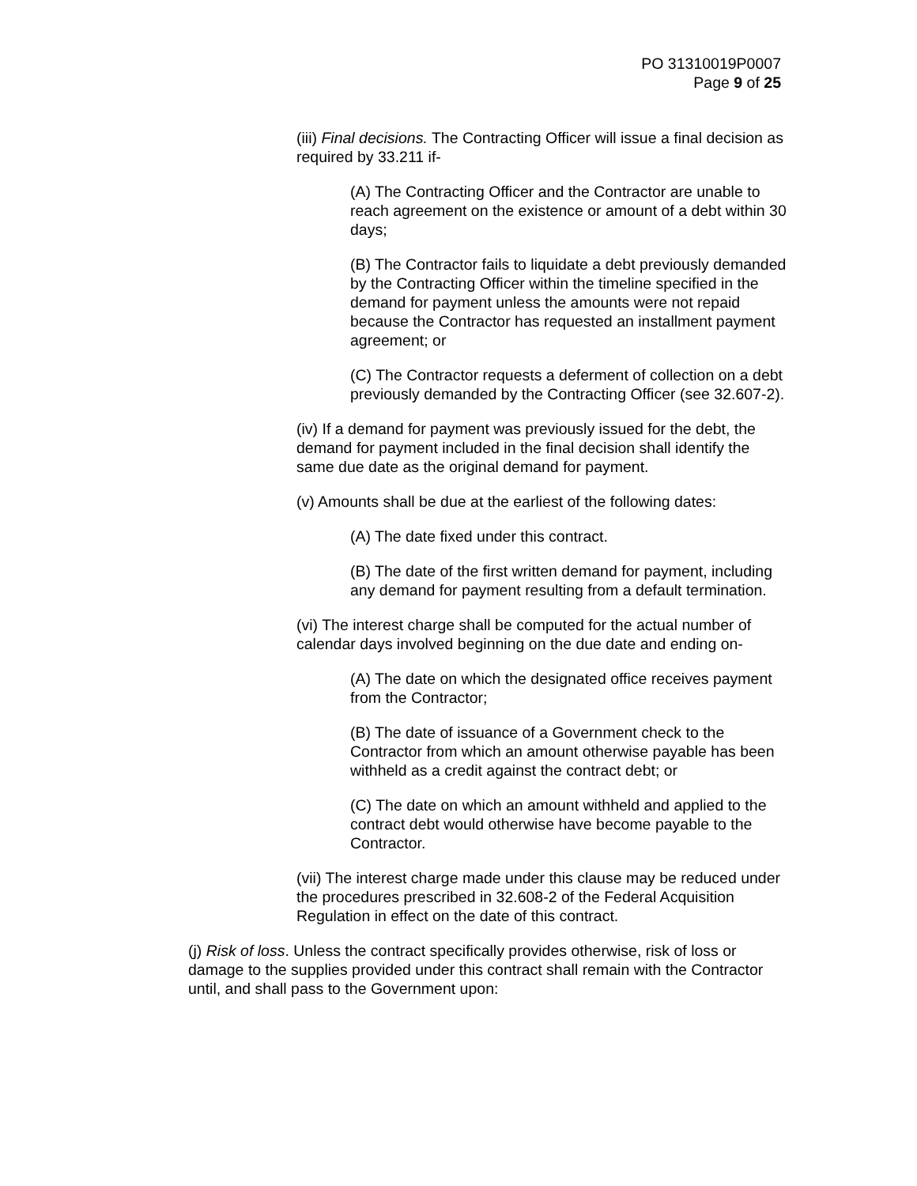PO 31310019P0007
Page 9 of 25
(iii) Final decisions. The Contracting Officer will issue a final decision as required by 33.211 if-
(A) The Contracting Officer and the Contractor are unable to reach agreement on the existence or amount of a debt within 30 days;
(B) The Contractor fails to liquidate a debt previously demanded by the Contracting Officer within the timeline specified in the demand for payment unless the amounts were not repaid because the Contractor has requested an installment payment agreement; or
(C) The Contractor requests a deferment of collection on a debt previously demanded by the Contracting Officer (see 32.607-2).
(iv) If a demand for payment was previously issued for the debt, the demand for payment included in the final decision shall identify the same due date as the original demand for payment.
(v) Amounts shall be due at the earliest of the following dates:
(A) The date fixed under this contract.
(B) The date of the first written demand for payment, including any demand for payment resulting from a default termination.
(vi) The interest charge shall be computed for the actual number of calendar days involved beginning on the due date and ending on-
(A) The date on which the designated office receives payment from the Contractor;
(B) The date of issuance of a Government check to the Contractor from which an amount otherwise payable has been withheld as a credit against the contract debt; or
(C) The date on which an amount withheld and applied to the contract debt would otherwise have become payable to the Contractor.
(vii) The interest charge made under this clause may be reduced under the procedures prescribed in 32.608-2 of the Federal Acquisition Regulation in effect on the date of this contract.
(j) Risk of loss. Unless the contract specifically provides otherwise, risk of loss or damage to the supplies provided under this contract shall remain with the Contractor until, and shall pass to the Government upon: